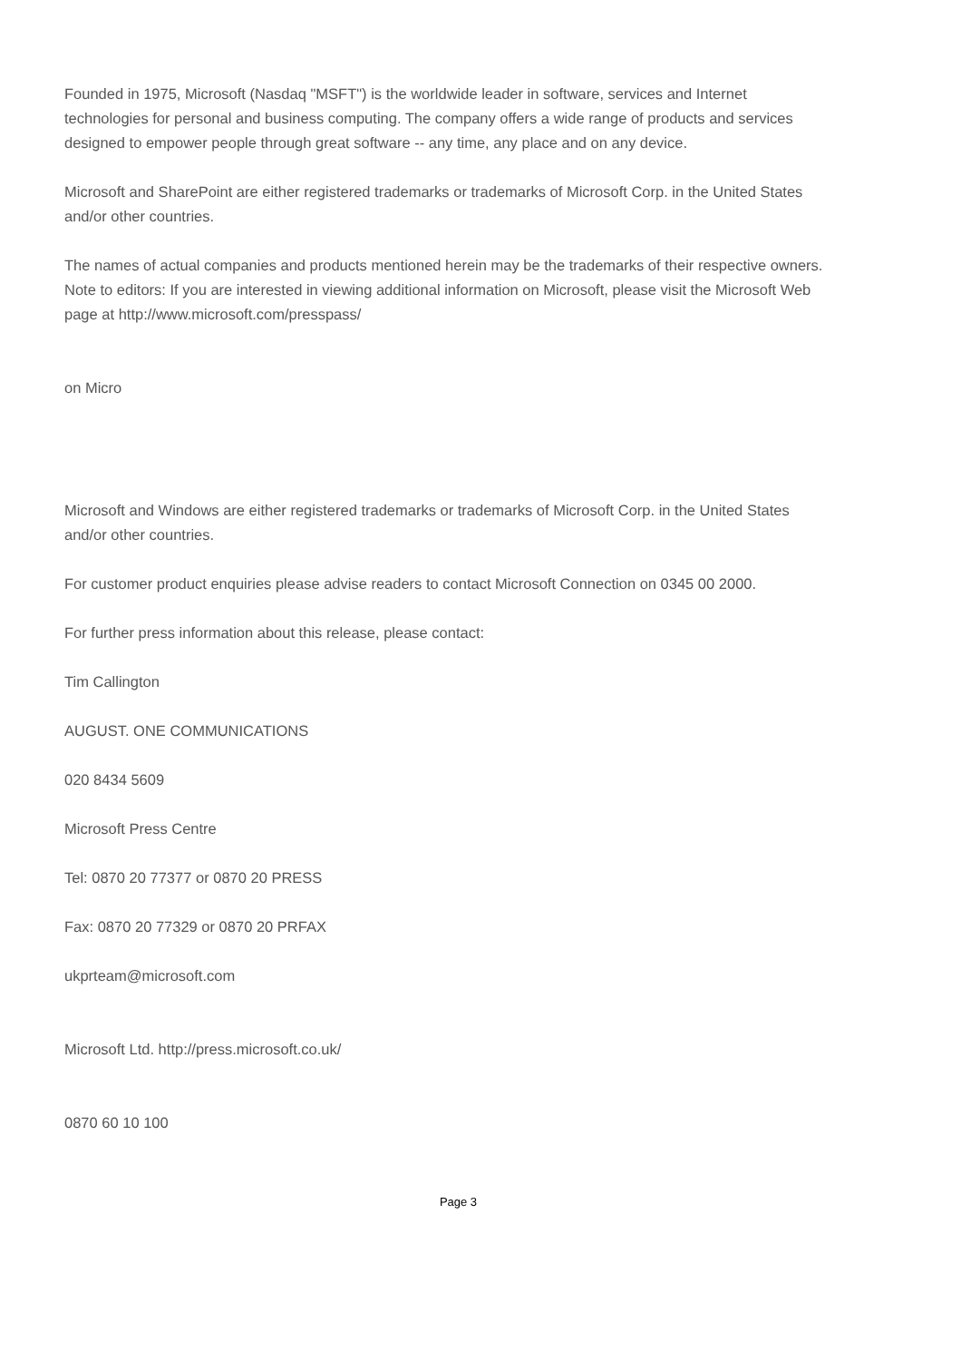Founded in 1975, Microsoft (Nasdaq "MSFT") is the worldwide leader in software, services and Internet technologies for personal and business computing. The company offers a wide range of products and services designed to empower people through great software -- any time, any place and on any device.
Microsoft and SharePoint are either registered trademarks or trademarks of Microsoft Corp. in the United States and/or other countries.
The names of actual companies and products mentioned herein may be the trademarks of their respective owners.
Note to editors: If you are interested in viewing additional information on Microsoft, please visit the Microsoft Web page at http://www.microsoft.com/presspass/
on Micro
Microsoft and Windows are either registered trademarks or trademarks of Microsoft Corp. in the United States and/or other countries.
For customer product enquiries please advise readers to contact Microsoft Connection on 0345 00 2000.
For further press information about this release, please contact:
Tim Callington
AUGUST. ONE COMMUNICATIONS
020 8434 5609
Microsoft Press Centre
Tel: 0870 20 77377 or 0870 20 PRESS
Fax: 0870 20 77329 or 0870 20 PRFAX
ukprteam@microsoft.com
Microsoft Ltd. http://press.microsoft.co.uk/
0870 60 10 100
Page 3